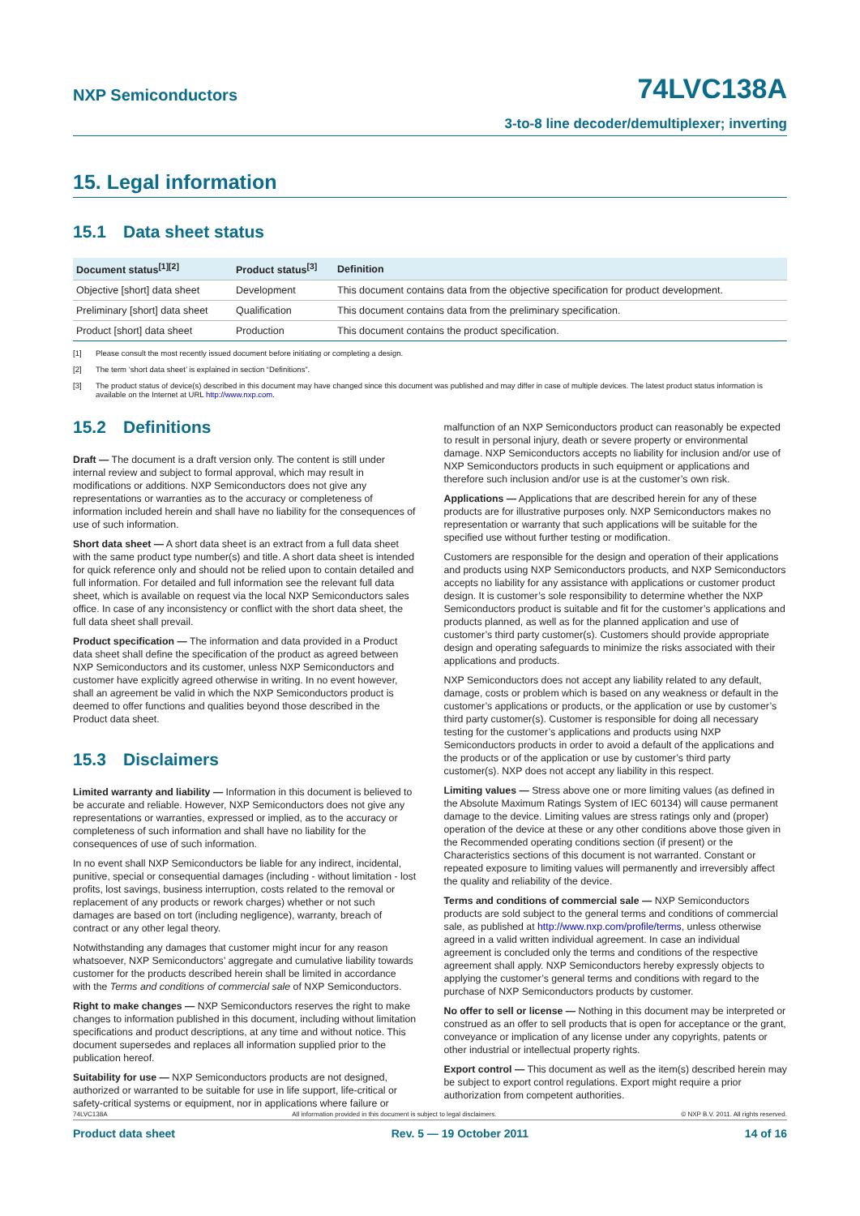NXP Semiconductors
74LVC138A
3-to-8 line decoder/demultiplexer; inverting
15. Legal information
15.1 Data sheet status
| Document status<sup>[1][2]</sup> | Product status<sup>[3]</sup> | Definition |
| --- | --- | --- |
| Objective [short] data sheet | Development | This document contains data from the objective specification for product development. |
| Preliminary [short] data sheet | Qualification | This document contains data from the preliminary specification. |
| Product [short] data sheet | Production | This document contains the product specification. |
[1] Please consult the most recently issued document before initiating or completing a design.
[2] The term ‘short data sheet’ is explained in section “Definitions”.
[3] The product status of device(s) described in this document may have changed since this document was published and may differ in case of multiple devices. The latest product status information is available on the Internet at URL http://www.nxp.com.
15.2 Definitions
Draft — The document is a draft version only. The content is still under internal review and subject to formal approval, which may result in modifications or additions. NXP Semiconductors does not give any representations or warranties as to the accuracy or completeness of information included herein and shall have no liability for the consequences of use of such information.
Short data sheet — A short data sheet is an extract from a full data sheet with the same product type number(s) and title. A short data sheet is intended for quick reference only and should not be relied upon to contain detailed and full information. For detailed and full information see the relevant full data sheet, which is available on request via the local NXP Semiconductors sales office. In case of any inconsistency or conflict with the short data sheet, the full data sheet shall prevail.
Product specification — The information and data provided in a Product data sheet shall define the specification of the product as agreed between NXP Semiconductors and its customer, unless NXP Semiconductors and customer have explicitly agreed otherwise in writing. In no event however, shall an agreement be valid in which the NXP Semiconductors product is deemed to offer functions and qualities beyond those described in the Product data sheet.
15.3 Disclaimers
Limited warranty and liability — Information in this document is believed to be accurate and reliable. However, NXP Semiconductors does not give any representations or warranties, expressed or implied, as to the accuracy or completeness of such information and shall have no liability for the consequences of use of such information.
In no event shall NXP Semiconductors be liable for any indirect, incidental, punitive, special or consequential damages (including - without limitation - lost profits, lost savings, business interruption, costs related to the removal or replacement of any products or rework charges) whether or not such damages are based on tort (including negligence), warranty, breach of contract or any other legal theory.
Notwithstanding any damages that customer might incur for any reason whatsoever, NXP Semiconductors’ aggregate and cumulative liability towards customer for the products described herein shall be limited in accordance with the Terms and conditions of commercial sale of NXP Semiconductors.
Right to make changes — NXP Semiconductors reserves the right to make changes to information published in this document, including without limitation specifications and product descriptions, at any time and without notice. This document supersedes and replaces all information supplied prior to the publication hereof.
Suitability for use — NXP Semiconductors products are not designed, authorized or warranted to be suitable for use in life support, life-critical or safety-critical systems or equipment, nor in applications where failure or
malfunction of an NXP Semiconductors product can reasonably be expected to result in personal injury, death or severe property or environmental damage. NXP Semiconductors accepts no liability for inclusion and/or use of NXP Semiconductors products in such equipment or applications and therefore such inclusion and/or use is at the customer’s own risk.
Applications — Applications that are described herein for any of these products are for illustrative purposes only. NXP Semiconductors makes no representation or warranty that such applications will be suitable for the specified use without further testing or modification.
Customers are responsible for the design and operation of their applications and products using NXP Semiconductors products, and NXP Semiconductors accepts no liability for any assistance with applications or customer product design. It is customer’s sole responsibility to determine whether the NXP Semiconductors product is suitable and fit for the customer’s applications and products planned, as well as for the planned application and use of customer’s third party customer(s). Customers should provide appropriate design and operating safeguards to minimize the risks associated with their applications and products.
NXP Semiconductors does not accept any liability related to any default, damage, costs or problem which is based on any weakness or default in the customer’s applications or products, or the application or use by customer’s third party customer(s). Customer is responsible for doing all necessary testing for the customer’s applications and products using NXP Semiconductors products in order to avoid a default of the applications and the products or of the application or use by customer’s third party customer(s). NXP does not accept any liability in this respect.
Limiting values — Stress above one or more limiting values (as defined in the Absolute Maximum Ratings System of IEC 60134) will cause permanent damage to the device. Limiting values are stress ratings only and (proper) operation of the device at these or any other conditions above those given in the Recommended operating conditions section (if present) or the Characteristics sections of this document is not warranted. Constant or repeated exposure to limiting values will permanently and irreversibly affect the quality and reliability of the device.
Terms and conditions of commercial sale — NXP Semiconductors products are sold subject to the general terms and conditions of commercial sale, as published at http://www.nxp.com/profile/terms, unless otherwise agreed in a valid written individual agreement. In case an individual agreement is concluded only the terms and conditions of the respective agreement shall apply. NXP Semiconductors hereby expressly objects to applying the customer’s general terms and conditions with regard to the purchase of NXP Semiconductors products by customer.
No offer to sell or license — Nothing in this document may be interpreted or construed as an offer to sell products that is open for acceptance or the grant, conveyance or implication of any license under any copyrights, patents or other industrial or intellectual property rights.
Export control — This document as well as the item(s) described herein may be subject to export control regulations. Export might require a prior authorization from competent authorities.
74LVC138A All information provided in this document is subject to legal disclaimers. © NXP B.V. 2011. All rights reserved.
Product data sheet Rev. 5 — 19 October 2011 14 of 16